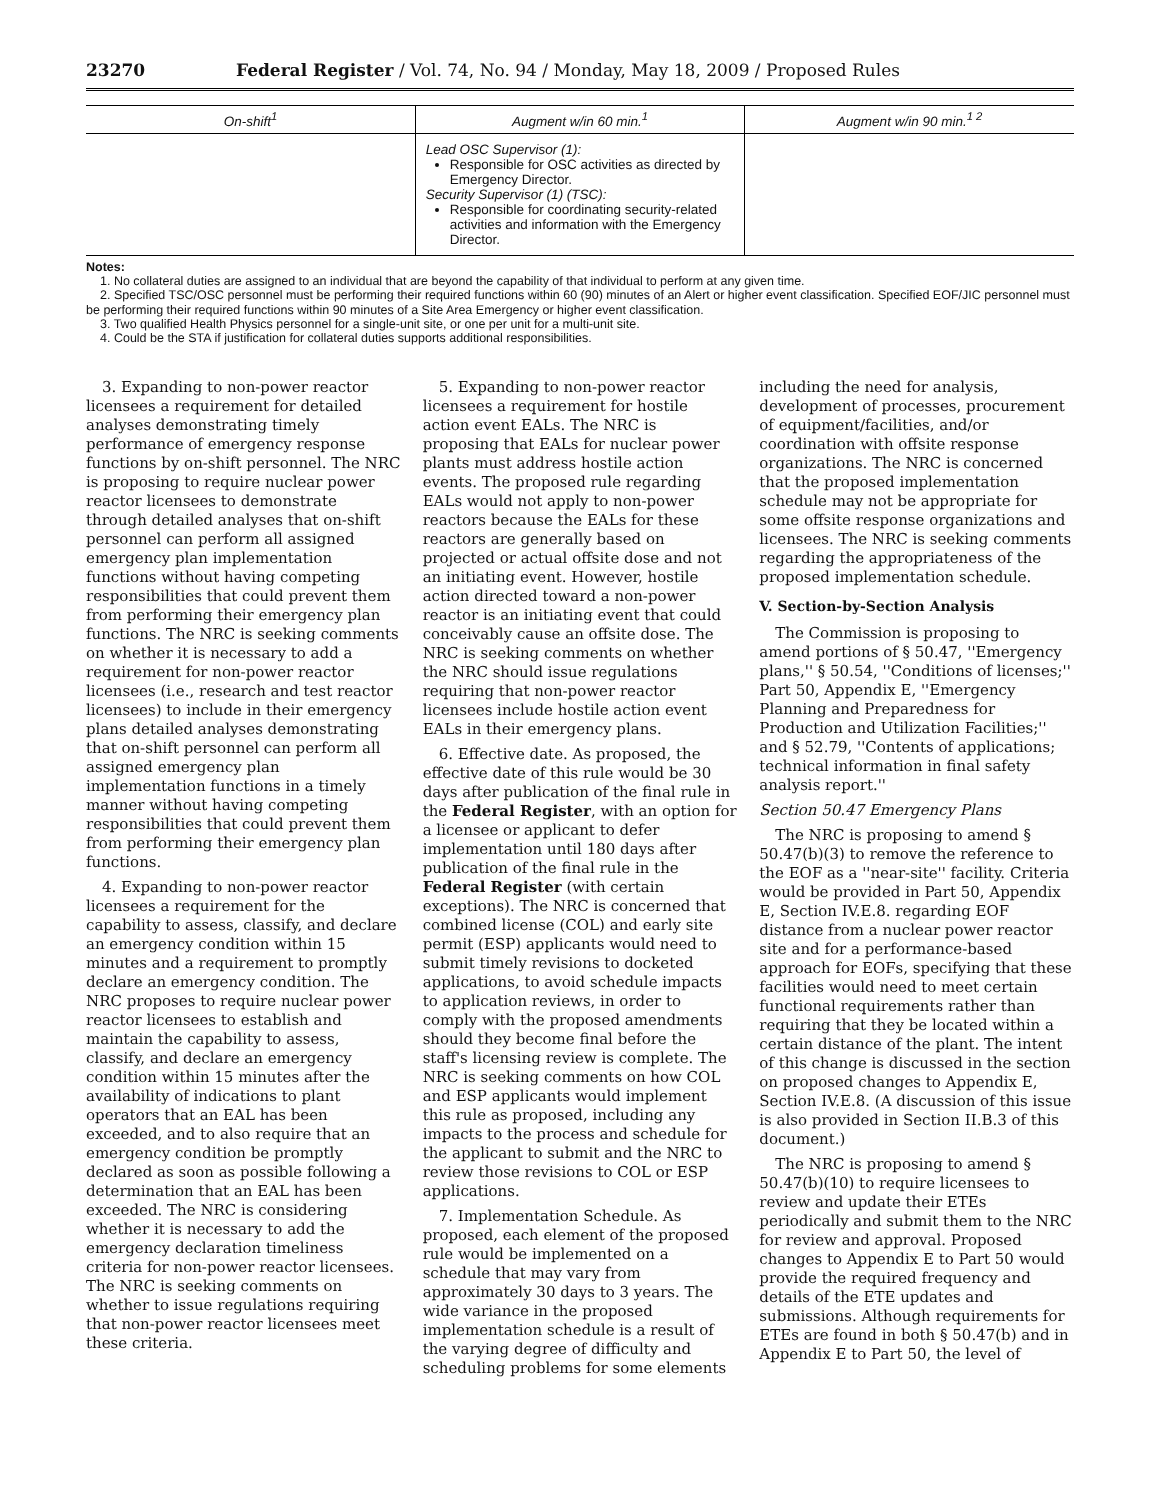23270 Federal Register / Vol. 74, No. 94 / Monday, May 18, 2009 / Proposed Rules
| On-shift<sup>1</sup> | Augment w/in 60 min.<sup>1</sup> | Augment w/in 90 min.<sup>1 2</sup> |
| --- | --- | --- |
| | Lead OSC Supervisor (1): Responsible for OSC activities as directed by Emergency Director. Security Supervisor (1) (TSC): Responsible for coordinating security-related activities and information with the Emergency Director. | |
Notes:
1. No collateral duties are assigned to an individual that are beyond the capability of that individual to perform at any given time.
2. Specified TSC/OSC personnel must be performing their required functions within 60 (90) minutes of an Alert or higher event classification. Specified EOF/JIC personnel must be performing their required functions within 90 minutes of a Site Area Emergency or higher event classification.
3. Two qualified Health Physics personnel for a single-unit site, or one per unit for a multi-unit site.
4. Could be the STA if justification for collateral duties supports additional responsibilities.
3. Expanding to non-power reactor licensees a requirement for detailed analyses demonstrating timely performance of emergency response functions by on-shift personnel. The NRC is proposing to require nuclear power reactor licensees to demonstrate through detailed analyses that on-shift personnel can perform all assigned emergency plan implementation functions without having competing responsibilities that could prevent them from performing their emergency plan functions. The NRC is seeking comments on whether it is necessary to add a requirement for non-power reactor licensees (i.e., research and test reactor licensees) to include in their emergency plans detailed analyses demonstrating that on-shift personnel can perform all assigned emergency plan implementation functions in a timely manner without having competing responsibilities that could prevent them from performing their emergency plan functions.
4. Expanding to non-power reactor licensees a requirement for the capability to assess, classify, and declare an emergency condition within 15 minutes and a requirement to promptly declare an emergency condition. The NRC proposes to require nuclear power reactor licensees to establish and maintain the capability to assess, classify, and declare an emergency condition within 15 minutes after the availability of indications to plant operators that an EAL has been exceeded, and to also require that an emergency condition be promptly declared as soon as possible following a determination that an EAL has been exceeded. The NRC is considering whether it is necessary to add the emergency declaration timeliness criteria for non-power reactor licensees. The NRC is seeking comments on whether to issue regulations requiring that non-power reactor licensees meet these criteria.
5. Expanding to non-power reactor licensees a requirement for hostile action event EALs. The NRC is proposing that EALs for nuclear power plants must address hostile action events. The proposed rule regarding EALs would not apply to non-power reactors because the EALs for these reactors are generally based on projected or actual offsite dose and not an initiating event. However, hostile action directed toward a non-power reactor is an initiating event that could conceivably cause an offsite dose. The NRC is seeking comments on whether the NRC should issue regulations requiring that non-power reactor licensees include hostile action event EALs in their emergency plans.
6. Effective date. As proposed, the effective date of this rule would be 30 days after publication of the final rule in the Federal Register, with an option for a licensee or applicant to defer implementation until 180 days after publication of the final rule in the Federal Register (with certain exceptions). The NRC is concerned that combined license (COL) and early site permit (ESP) applicants would need to submit timely revisions to docketed applications, to avoid schedule impacts to application reviews, in order to comply with the proposed amendments should they become final before the staff's licensing review is complete. The NRC is seeking comments on how COL and ESP applicants would implement this rule as proposed, including any impacts to the process and schedule for the applicant to submit and the NRC to review those revisions to COL or ESP applications.
7. Implementation Schedule. As proposed, each element of the proposed rule would be implemented on a schedule that may vary from approximately 30 days to 3 years. The wide variance in the proposed implementation schedule is a result of the varying degree of difficulty and scheduling problems for some elements including the need for analysis, development of processes, procurement of equipment/facilities, and/or coordination with offsite response organizations. The NRC is concerned that the proposed implementation schedule may not be appropriate for some offsite response organizations and licensees. The NRC is seeking comments regarding the appropriateness of the proposed implementation schedule.
V. Section-by-Section Analysis
The Commission is proposing to amend portions of § 50.47, ''Emergency plans,'' § 50.54, ''Conditions of licenses;'' Part 50, Appendix E, ''Emergency Planning and Preparedness for Production and Utilization Facilities;'' and § 52.79, ''Contents of applications; technical information in final safety analysis report.''
Section 50.47 Emergency Plans
The NRC is proposing to amend § 50.47(b)(3) to remove the reference to the EOF as a ''near-site'' facility. Criteria would be provided in Part 50, Appendix E, Section IV.E.8. regarding EOF distance from a nuclear power reactor site and for a performance-based approach for EOFs, specifying that these facilities would need to meet certain functional requirements rather than requiring that they be located within a certain distance of the plant. The intent of this change is discussed in the section on proposed changes to Appendix E, Section IV.E.8. (A discussion of this issue is also provided in Section II.B.3 of this document.)
The NRC is proposing to amend § 50.47(b)(10) to require licensees to review and update their ETEs periodically and submit them to the NRC for review and approval. Proposed changes to Appendix E to Part 50 would provide the required frequency and details of the ETE updates and submissions. Although requirements for ETEs are found in both § 50.47(b) and in Appendix E to Part 50, the level of